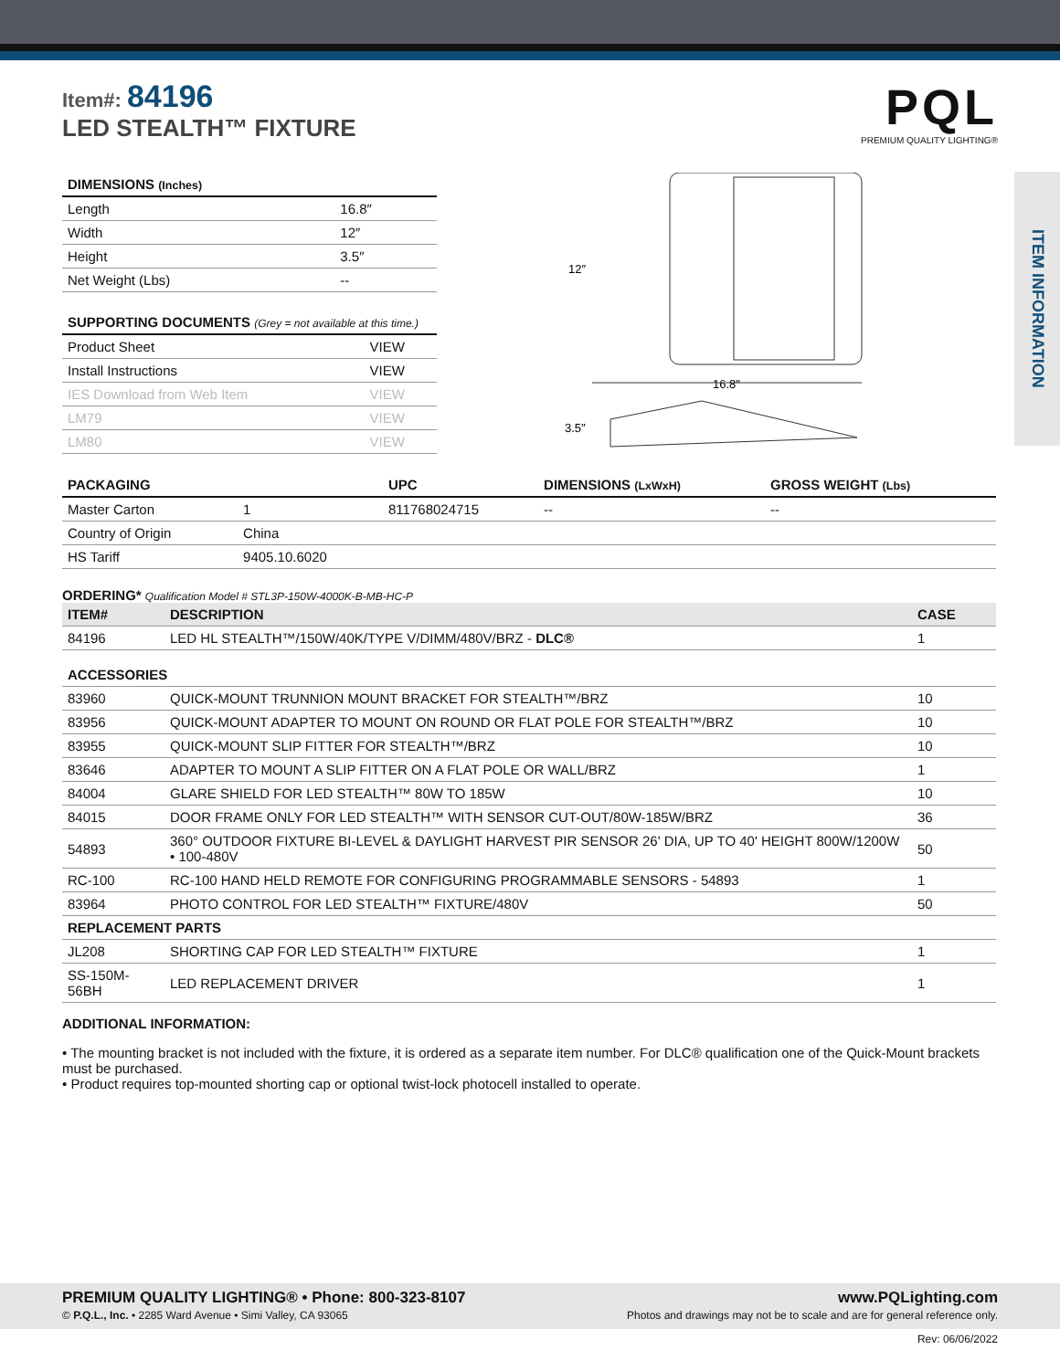Item#: 84196
LED STEALTH™ FIXTURE
PQL
PREMIUM QUALITY LIGHTING®
ITEM INFORMATION
| DIMENSIONS (Inches) | |
| --- | --- |
| Length | 16.8″ |
| Width | 12″ |
| Height | 3.5″ |
| Net Weight (Lbs) | -- |
| SUPPORTING DOCUMENTS (Grey = not available at this time.) | |
| --- | --- |
| Product Sheet | VIEW |
| Install Instructions | VIEW |
| IES Download from Web Item | VIEW |
| LM79 | VIEW |
| LM80 | VIEW |
12″
16.8″
3.5″
| PACKAGING | | UPC | DIMENSIONS (LxWxH) | GROSS WEIGHT (Lbs) |
| --- | --- | --- | --- | --- |
| Master Carton | 1 | 811768024715 | -- | -- |
| Country of Origin | China | | | |
| HS Tariff | 9405.10.6020 | | | |
ORDERING* Qualification Model # STL3P-150W-4000K-B-MB-HC-P
| ITEM# | DESCRIPTION | CASE |
| --- | --- | --- |
| 84196 | LED HL STEALTH™/150W/40K/TYPE V/DIMM/480V/BRZ - DLC® | 1 |
| ACCESSORIES | | |
| 83960 | QUICK-MOUNT TRUNNION MOUNT BRACKET FOR STEALTH™/BRZ | 10 |
| 83956 | QUICK-MOUNT ADAPTER TO MOUNT ON ROUND OR FLAT POLE FOR STEALTH™/BRZ | 10 |
| 83955 | QUICK-MOUNT SLIP FITTER FOR STEALTH™/BRZ | 10 |
| 83646 | ADAPTER TO MOUNT A SLIP FITTER ON A FLAT POLE OR WALL/BRZ | 1 |
| 84004 | GLARE SHIELD FOR LED STEALTH™ 80W TO 185W | 10 |
| 84015 | DOOR FRAME ONLY FOR LED STEALTH™ WITH SENSOR CUT-OUT/80W-185W/BRZ | 36 |
| 54893 | 360° OUTDOOR FIXTURE BI-LEVEL & DAYLIGHT HARVEST PIR SENSOR 26' DIA, UP TO 40' HEIGHT 800W/1200W • 100-480V | 50 |
| RC-100 | RC-100 HAND HELD REMOTE FOR CONFIGURING PROGRAMMABLE SENSORS - 54893 | 1 |
| 83964 | PHOTO CONTROL FOR LED STEALTH™ FIXTURE/480V | 50 |
| REPLACEMENT PARTS | | |
| JL208 | SHORTING CAP FOR LED STEALTH™ FIXTURE | 1 |
| SS-150M-56BH | LED REPLACEMENT DRIVER | 1 |
ADDITIONAL INFORMATION:
• The mounting bracket is not included with the fixture, it is ordered as a separate item number. For DLC® qualification one of the Quick-Mount brackets must be purchased.
• Product requires top-mounted shorting cap or optional twist-lock photocell installed to operate.
PREMIUM QUALITY LIGHTING® • Phone: 800-323-8107 www.PQLighting.com
© P.Q.L., Inc. • 2285 Ward Avenue • Simi Valley, CA 93065 Photos and drawings may not be to scale and are for general reference only.
Rev: 06/06/2022